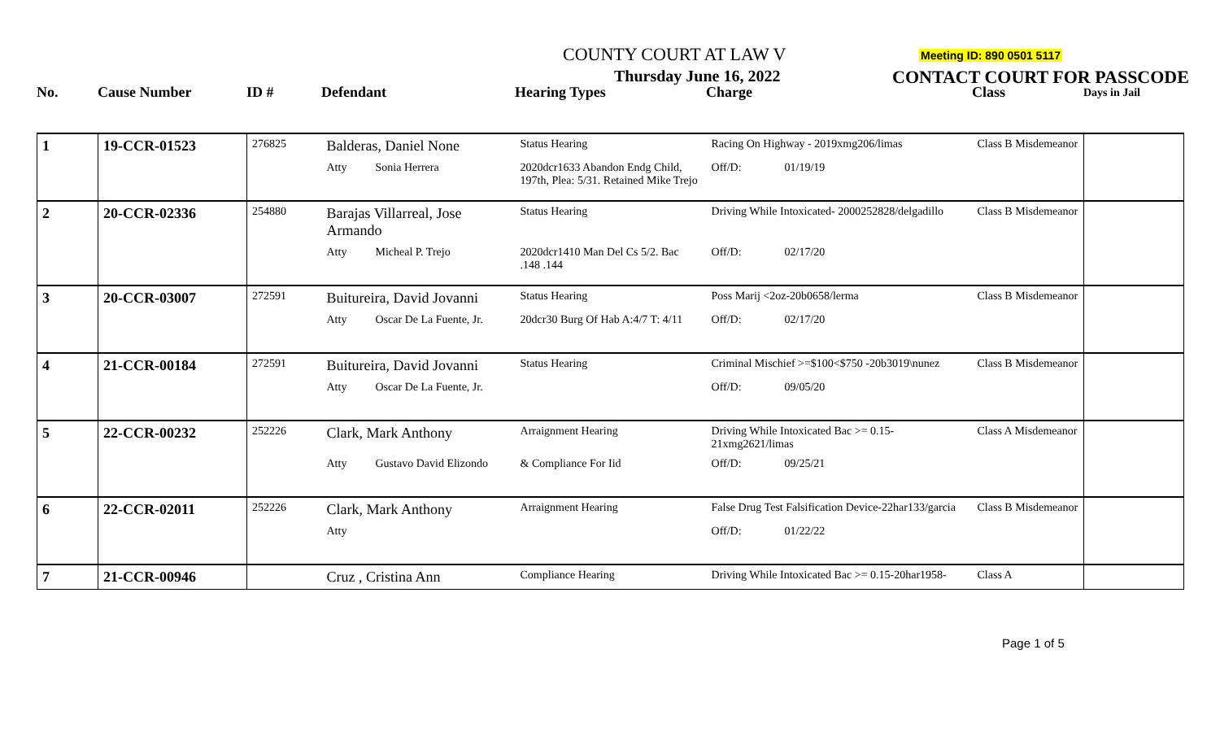COUNTY COURT AT LAW V Meeting ID: 890 0501 5117
Thursday June 16, 2022 CONTACT COURT FOR PASSCODE
| No. | Cause Number | ID # | Defendant | Hearing Types | Charge | Class | Days in Jail |
| --- | --- | --- | --- | --- | --- | --- | --- |
| 1 | 19-CCR-01523 | 276825 | Balderas, Daniel None | | Status Hearing | Racing On Highway - 2019xmg206/limas | | Class B Misdemeanor | |
| | | | Atty | Sonia Herrera | 2020dcr1633 Abandon Endg Child, 197th, Plea: 5/31. Retained Mike Trejo | Off/D: | 01/19/19 | | |
| 2 | 20-CCR-02336 | 254880 | Barajas Villarreal, Jose Armando | | Status Hearing | Driving While Intoxicated- 2000252828/delgadillo | | Class B Misdemeanor | |
| | | | Atty | Micheal P. Trejo | 2020dcr1410 Man Del Cs 5/2. Bac .148 .144 | Off/D: | 02/17/20 | | |
| 3 | 20-CCR-03007 | 272591 | Buitureira, David Jovanni | | Status Hearing | Poss Marij <2oz-20b0658/lerma | | Class B Misdemeanor | |
| | | | Atty | Oscar De La Fuente, Jr. | 20dcr30 Burg Of Hab A:4/7 T: 4/11 | Off/D: | 02/17/20 | | |
| 4 | 21-CCR-00184 | 272591 | Buitureira, David Jovanni | | Status Hearing | Criminal Mischief >=$100<$750 -20b3019\nunez | | Class B Misdemeanor | |
| | | | Atty | Oscar De La Fuente, Jr. | | Off/D: | 09/05/20 | | |
| 5 | 22-CCR-00232 | 252226 | Clark, Mark Anthony | | Arraignment Hearing | Driving While Intoxicated Bac >= 0.15-21xmg2621/limas | | Class A Misdemeanor | |
| | | | Atty | Gustavo David Elizondo | & Compliance For Iid | Off/D: | 09/25/21 | | |
| 6 | 22-CCR-02011 | 252226 | Clark, Mark Anthony | | Arraignment Hearing | False Drug Test Falsification Device-22har133/garcia | | Class B Misdemeanor | |
| | | | Atty | | | Off/D: | 01/22/22 | | |
| 7 | 21-CCR-00946 | | Cruz , Cristina Ann | | Compliance Hearing | Driving While Intoxicated Bac >= 0.15-20har1958- | | Class A | |
Page 1 of 5